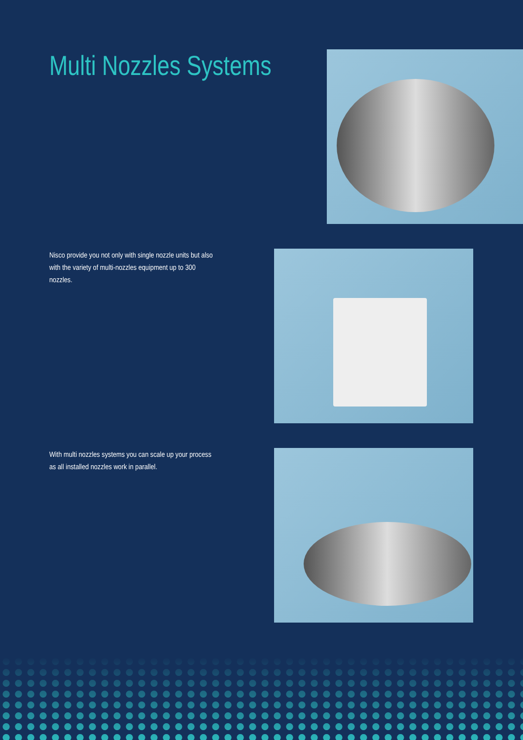Multi Nozzles Systems
Nisco provide you not only with single nozzle units but also with the variety of multi-nozzles equipment up to 300 nozzles.
With multi nozzles systems you can scale up your process as all installed nozzles work in parallel.